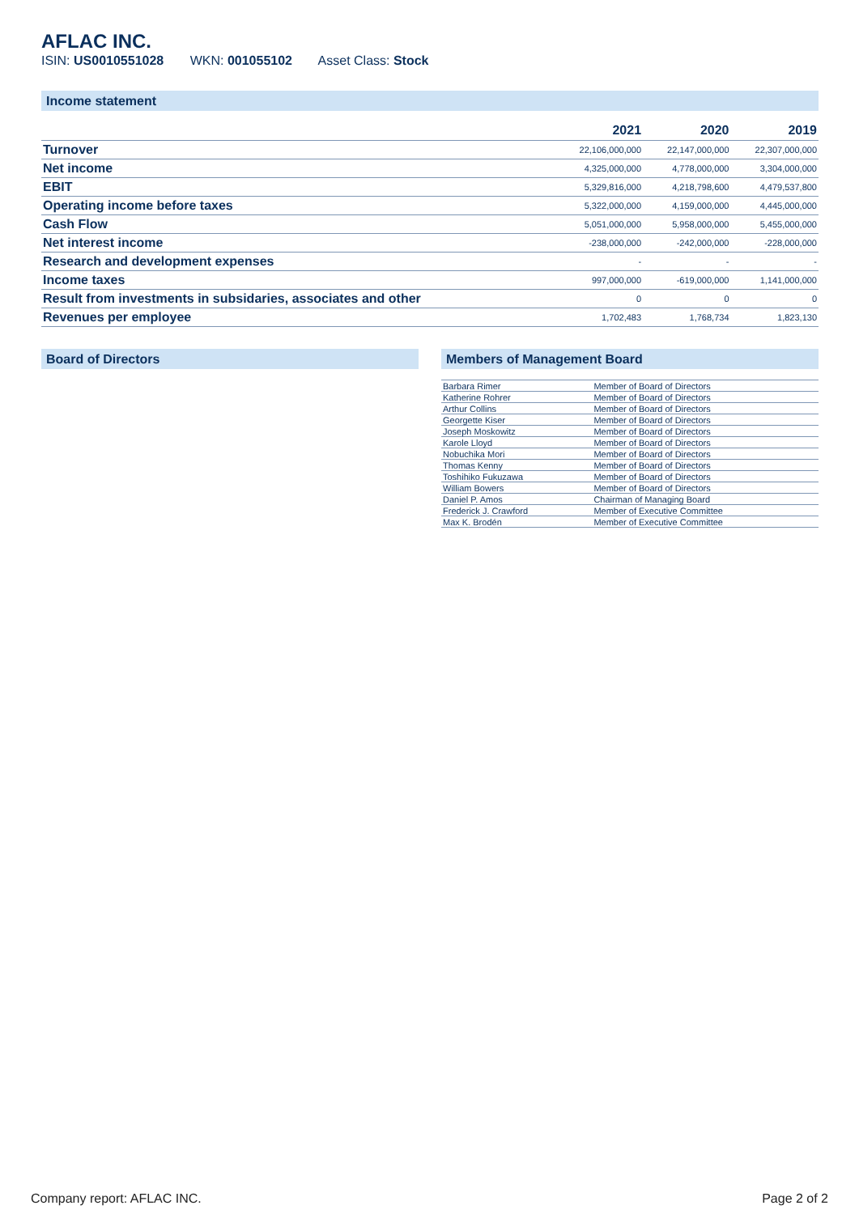AFLAC INC.
ISIN: US0010551028 WKN: 001055102 Asset Class: Stock
Income statement
| | 2021 | 2020 | 2019 |
| --- | --- | --- | --- |
| Turnover | 22,106,000,000 | 22,147,000,000 | 22,307,000,000 |
| Net income | 4,325,000,000 | 4,778,000,000 | 3,304,000,000 |
| EBIT | 5,329,816,000 | 4,218,798,600 | 4,479,537,800 |
| Operating income before taxes | 5,322,000,000 | 4,159,000,000 | 4,445,000,000 |
| Cash Flow | 5,051,000,000 | 5,958,000,000 | 5,455,000,000 |
| Net interest income | -238,000,000 | -242,000,000 | -228,000,000 |
| Research and development expenses | - | - | - |
| Income taxes | 997,000,000 | -619,000,000 | 1,141,000,000 |
| Result from investments in subsidaries, associates and other | 0 | 0 | 0 |
| Revenues per employee | 1,702,483 | 1,768,734 | 1,823,130 |
Board of Directors Members of Management Board
| Barbara Rimer | Member of Board of Directors |
| Katherine Rohrer | Member of Board of Directors |
| Arthur Collins | Member of Board of Directors |
| Georgette Kiser | Member of Board of Directors |
| Joseph Moskowitz | Member of Board of Directors |
| Karole Lloyd | Member of Board of Directors |
| Nobuchika Mori | Member of Board of Directors |
| Thomas Kenny | Member of Board of Directors |
| Toshihiko Fukuzawa | Member of Board of Directors |
| William Bowers | Member of Board of Directors |
| Daniel P. Amos | Chairman of Managing Board |
| Frederick J. Crawford | Member of Executive Committee |
| Max K. Brodén | Member of Executive Committee |
Company report: AFLAC INC. Page 2 of 2